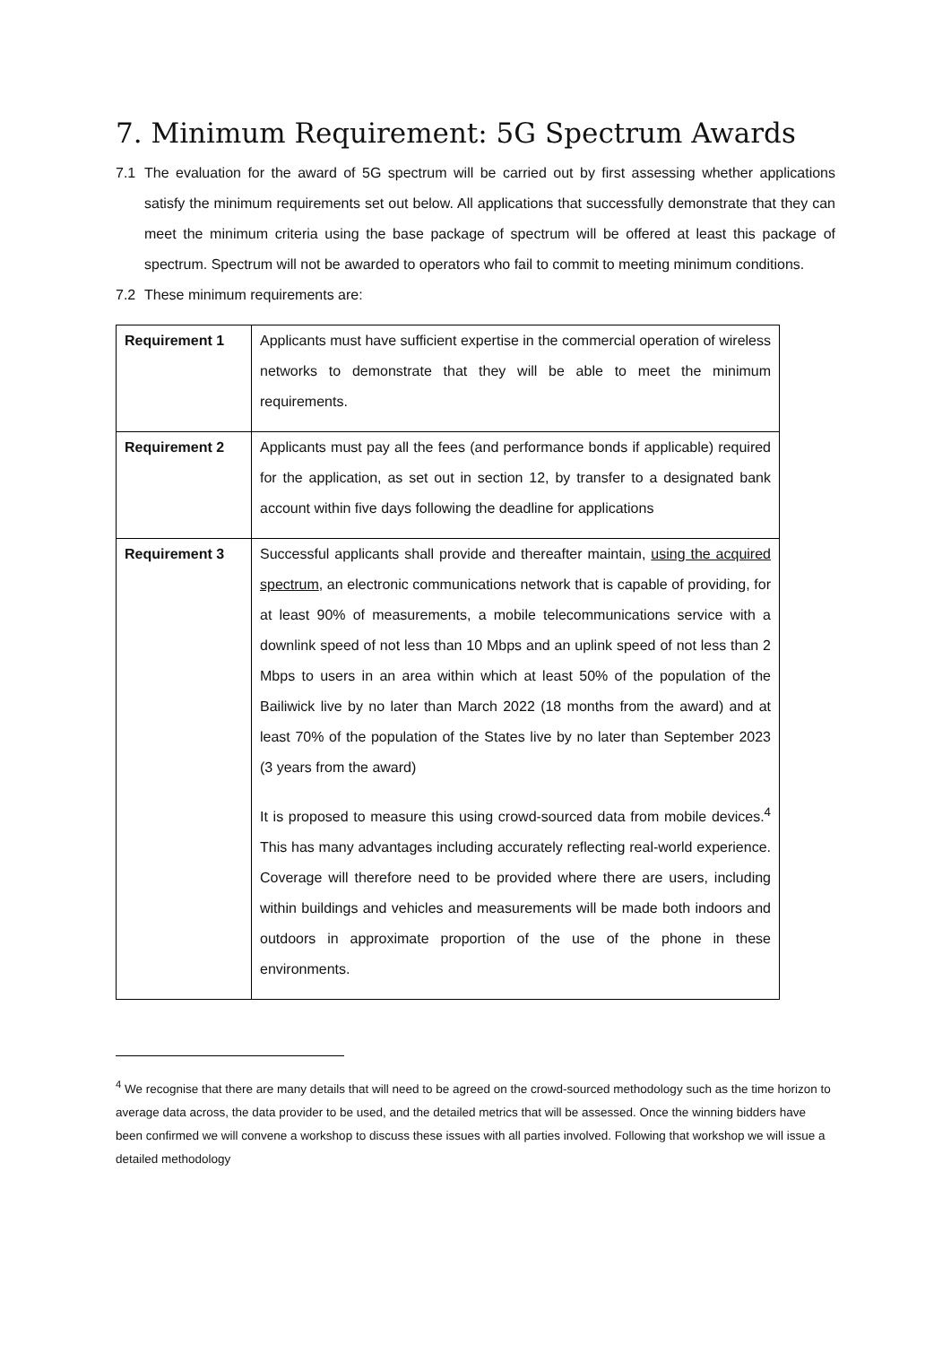7. Minimum Requirement: 5G Spectrum Awards
7.1 The evaluation for the award of 5G spectrum will be carried out by first assessing whether applications satisfy the minimum requirements set out below. All applications that successfully demonstrate that they can meet the minimum criteria using the base package of spectrum will be offered at least this package of spectrum. Spectrum will not be awarded to operators who fail to commit to meeting minimum conditions.
7.2 These minimum requirements are:
| Requirement 1 | Applicants must have sufficient expertise in the commercial operation of wireless networks to demonstrate that they will be able to meet the minimum requirements. |
| Requirement 2 | Applicants must pay all the fees (and performance bonds if applicable) required for the application, as set out in section 12, by transfer to a designated bank account within five days following the deadline for applications |
| Requirement 3 | Successful applicants shall provide and thereafter maintain, using the acquired spectrum , an electronic communications network that is capable of providing, for at least 90% of measurements, a mobile telecommunications service with a downlink speed of not less than 10 Mbps and an uplink speed of not less than 2 Mbps to users in an area within which at least 50% of the population of the Bailiwick live by no later than March 2022 (18 months from the award) and at least 70% of the population of the States live by no later than September 2023 (3 years from the award) It is proposed to measure this using crowd-sourced data from mobile devices.<sup>4</sup> This has many advantages including accurately reflecting real-world experience. Coverage will therefore need to be provided where there are users, including within buildings and vehicles and measurements will be made both indoors and outdoors in approximate proportion of the use of the phone in these environments. |
<sup>4</sup> We recognise that there are many details that will need to be agreed on the crowd-sourced methodology such as the time horizon to average data across, the data provider to be used, and the detailed metrics that will be assessed. Once the winning bidders have been confirmed we will convene a workshop to discuss these issues with all parties involved. Following that workshop we will issue a detailed methodology